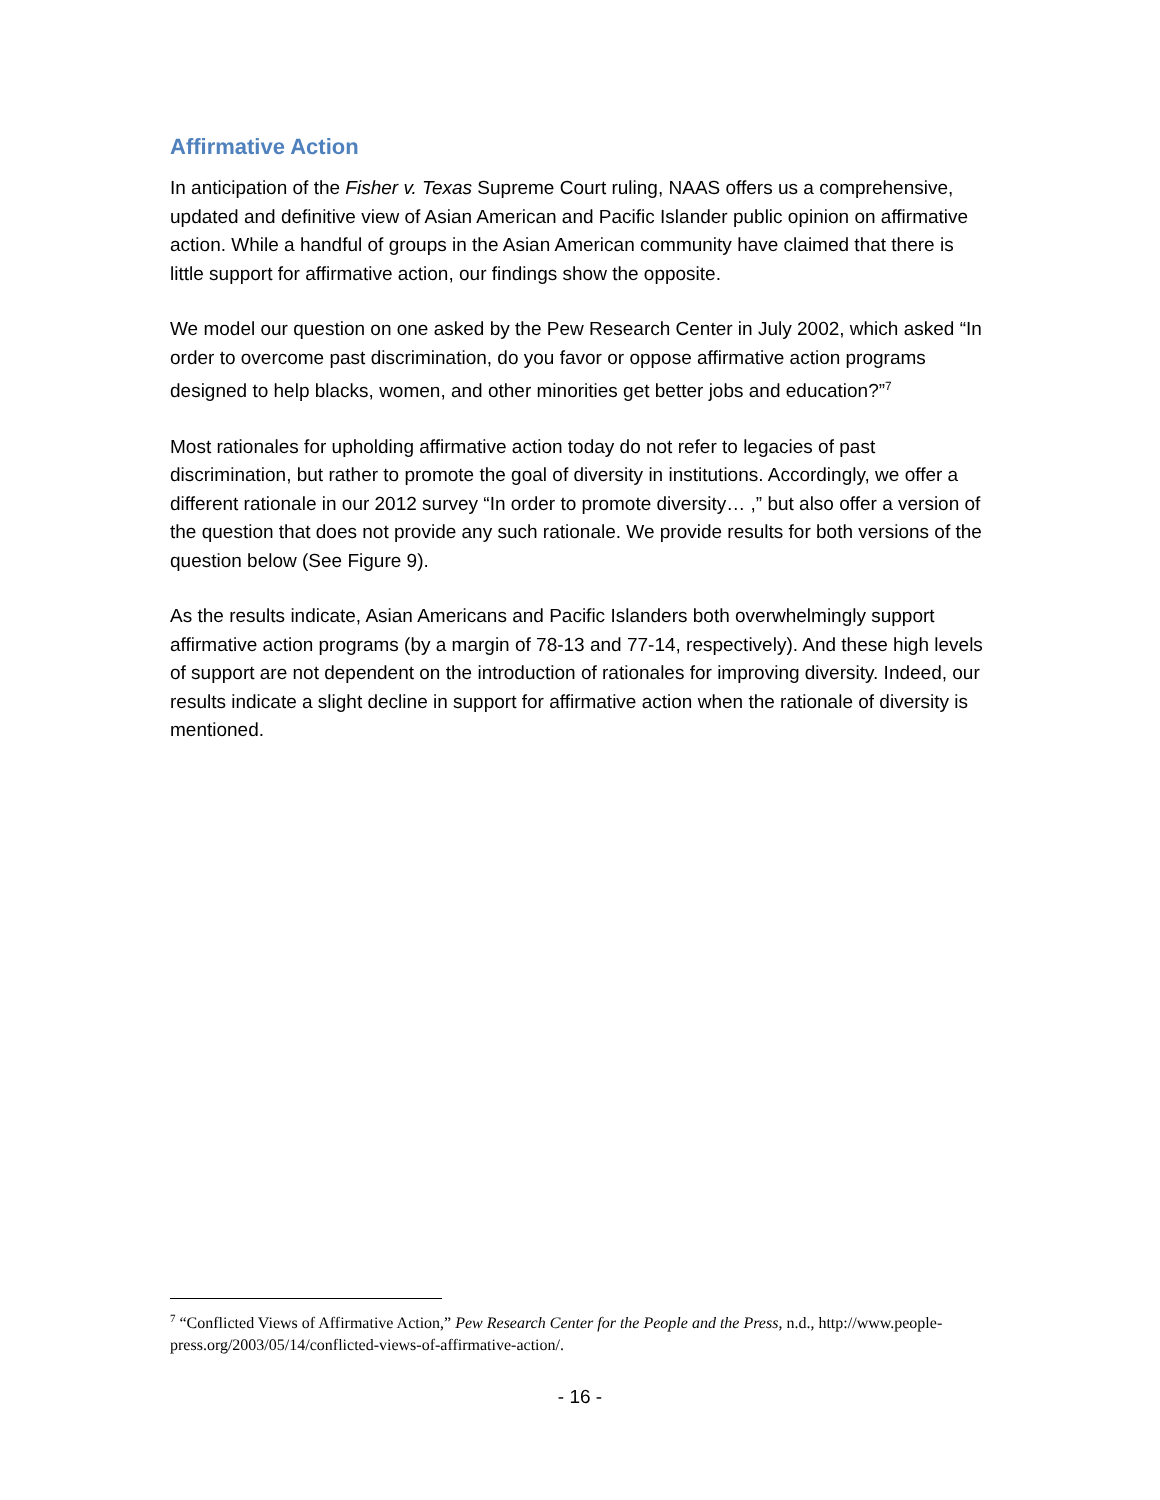Affirmative Action
In anticipation of the Fisher v. Texas Supreme Court ruling, NAAS offers us a comprehensive, updated and definitive view of Asian American and Pacific Islander public opinion on affirmative action. While a handful of groups in the Asian American community have claimed that there is little support for affirmative action, our findings show the opposite.
We model our question on one asked by the Pew Research Center in July 2002, which asked “In order to overcome past discrimination, do you favor or oppose affirmative action programs designed to help blacks, women, and other minorities get better jobs and education?”<sup>7</sup>
Most rationales for upholding affirmative action today do not refer to legacies of past discrimination, but rather to promote the goal of diversity in institutions. Accordingly, we offer a different rationale in our 2012 survey “In order to promote diversity… ,” but also offer a version of the question that does not provide any such rationale. We provide results for both versions of the question below (See Figure 9).
As the results indicate, Asian Americans and Pacific Islanders both overwhelmingly support affirmative action programs (by a margin of 78-13 and 77-14, respectively). And these high levels of support are not dependent on the introduction of rationales for improving diversity. Indeed, our results indicate a slight decline in support for affirmative action when the rationale of diversity is mentioned.
<sup>7</sup> “Conflicted Views of Affirmative Action,” Pew Research Center for the People and the Press, n.d., http://www.people-press.org/2003/05/14/conflicted-views-of-affirmative-action/.
- 16 -